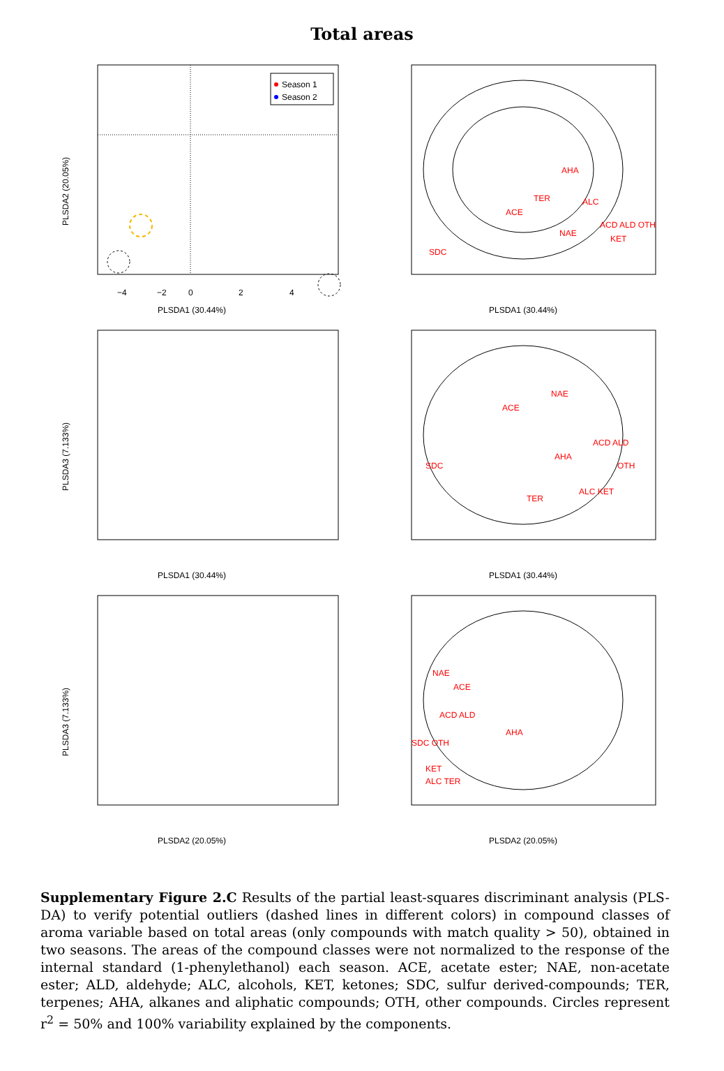Total areas
Season 1
Season 2
PLSDA2 (20.05%)
PLSDA1 (30.44%)
−4
−2
0
2
4
AHA
TER
ACE
ALC
NAE
ACD ALD OTH
KET
SDC
PLSDA1 (30.44%)
PLSDA3 (7.133%)
PLSDA1 (30.44%)
NAE
ACE
ACD ALD
AHA
OTH
SDC
TER
ALC KET
PLSDA1 (30.44%)
PLSDA3 (7.133%)
PLSDA2 (20.05%)
NAE
ACE
ACD ALD
AHA
SDC OTH
KET
ALC TER
PLSDA2 (20.05%)
Supplementary Figure 2.C Results of the partial least-squares discriminant analysis (PLS-DA) to verify potential outliers (dashed lines in different colors) in compound classes of aroma variable based on total areas (only compounds with match quality > 50), obtained in two seasons. The areas of the compound classes were not normalized to the response of the internal standard (1-phenylethanol) each season. ACE, acetate ester; NAE, non-acetate ester; ALD, aldehyde; ALC, alcohols, KET, ketones; SDC, sulfur derived-compounds; TER, terpenes; AHA, alkanes and aliphatic compounds; OTH, other compounds. Circles represent r<sup>2</sup> = 50% and 100% variability explained by the components.